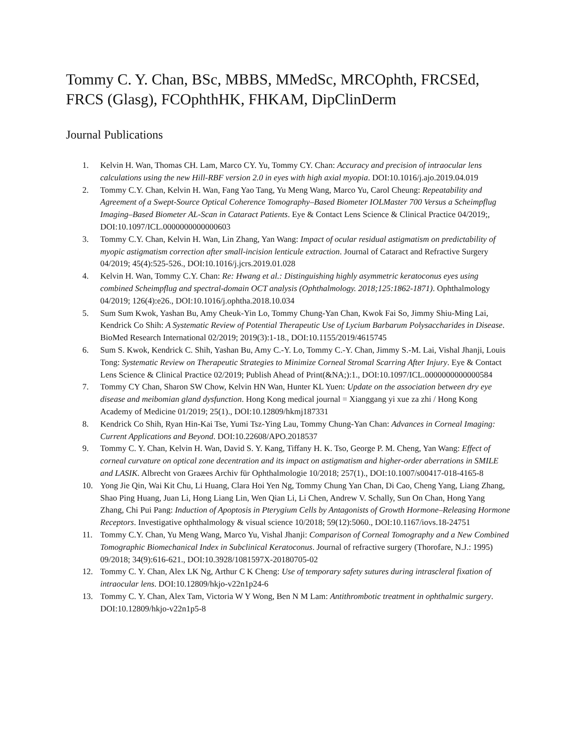Tommy C. Y. Chan, BSc, MBBS, MMedSc, MRCOphth, FRCSEd, FRCS (Glasg), FCOphthHK, FHKAM, DipClinDerm
Journal Publications
1. Kelvin H. Wan, Thomas CH. Lam, Marco CY. Yu, Tommy CY. Chan: Accuracy and precision of intraocular lens calculations using the new Hill-RBF version 2.0 in eyes with high axial myopia. DOI:10.1016/j.ajo.2019.04.019
2. Tommy C.Y. Chan, Kelvin H. Wan, Fang Yao Tang, Yu Meng Wang, Marco Yu, Carol Cheung: Repeatability and Agreement of a Swept-Source Optical Coherence Tomography–Based Biometer IOLMaster 700 Versus a Scheimpflug Imaging–Based Biometer AL-Scan in Cataract Patients. Eye & Contact Lens Science & Clinical Practice 04/2019;, DOI:10.1097/ICL.0000000000000603
3. Tommy C.Y. Chan, Kelvin H. Wan, Lin Zhang, Yan Wang: Impact of ocular residual astigmatism on predictability of myopic astigmatism correction after small-incision lenticule extraction. Journal of Cataract and Refractive Surgery 04/2019; 45(4):525-526., DOI:10.1016/j.jcrs.2019.01.028
4. Kelvin H. Wan, Tommy C.Y. Chan: Re: Hwang et al.: Distinguishing highly asymmetric keratoconus eyes using combined Scheimpflug and spectral-domain OCT analysis (Ophthalmology. 2018;125:1862-1871). Ophthalmology 04/2019; 126(4):e26., DOI:10.1016/j.ophtha.2018.10.034
5. Sum Sum Kwok, Yashan Bu, Amy Cheuk-Yin Lo, Tommy Chung-Yan Chan, Kwok Fai So, Jimmy Shiu-Ming Lai, Kendrick Co Shih: A Systematic Review of Potential Therapeutic Use of Lycium Barbarum Polysaccharides in Disease. BioMed Research International 02/2019; 2019(3):1-18., DOI:10.1155/2019/4615745
6. Sum S. Kwok, Kendrick C. Shih, Yashan Bu, Amy C.-Y. Lo, Tommy C.-Y. Chan, Jimmy S.-M. Lai, Vishal Jhanji, Louis Tong: Systematic Review on Therapeutic Strategies to Minimize Corneal Stromal Scarring After Injury. Eye & Contact Lens Science & Clinical Practice 02/2019; Publish Ahead of Print(&NA;):1., DOI:10.1097/ICL.0000000000000584
7. Tommy CY Chan, Sharon SW Chow, Kelvin HN Wan, Hunter KL Yuen: Update on the association between dry eye disease and meibomian gland dysfunction. Hong Kong medical journal = Xianggang yi xue za zhi / Hong Kong Academy of Medicine 01/2019; 25(1)., DOI:10.12809/hkmj187331
8. Kendrick Co Shih, Ryan Hin-Kai Tse, Yumi Tsz-Ying Lau, Tommy Chung-Yan Chan: Advances in Corneal Imaging: Current Applications and Beyond. DOI:10.22608/APO.2018537
9. Tommy C. Y. Chan, Kelvin H. Wan, David S. Y. Kang, Tiffany H. K. Tso, George P. M. Cheng, Yan Wang: Effect of corneal curvature on optical zone decentration and its impact on astigmatism and higher-order aberrations in SMILE and LASIK. Albrecht von Graæes Archiv für Ophthalmologie 10/2018; 257(1)., DOI:10.1007/s00417-018-4165-8
10. Yong Jie Qin, Wai Kit Chu, Li Huang, Clara Hoi Yen Ng, Tommy Chung Yan Chan, Di Cao, Cheng Yang, Liang Zhang, Shao Ping Huang, Juan Li, Hong Liang Lin, Wen Qian Li, Li Chen, Andrew V. Schally, Sun On Chan, Hong Yang Zhang, Chi Pui Pang: Induction of Apoptosis in Pterygium Cells by Antagonists of Growth Hormone–Releasing Hormone Receptors. Investigative ophthalmology & visual science 10/2018; 59(12):5060., DOI:10.1167/iovs.18-24751
11. Tommy C.Y. Chan, Yu Meng Wang, Marco Yu, Vishal Jhanji: Comparison of Corneal Tomography and a New Combined Tomographic Biomechanical Index in Subclinical Keratoconus. Journal of refractive surgery (Thorofare, N.J.: 1995) 09/2018; 34(9):616-621., DOI:10.3928/1081597X-20180705-02
12. Tommy C. Y. Chan, Alex LK Ng, Arthur C K Cheng: Use of temporary safety sutures during intrascleral fixation of intraocular lens. DOI:10.12809/hkjo-v22n1p24-6
13. Tommy C. Y. Chan, Alex Tam, Victoria W Y Wong, Ben N M Lam: Antithrombotic treatment in ophthalmic surgery. DOI:10.12809/hkjo-v22n1p5-8